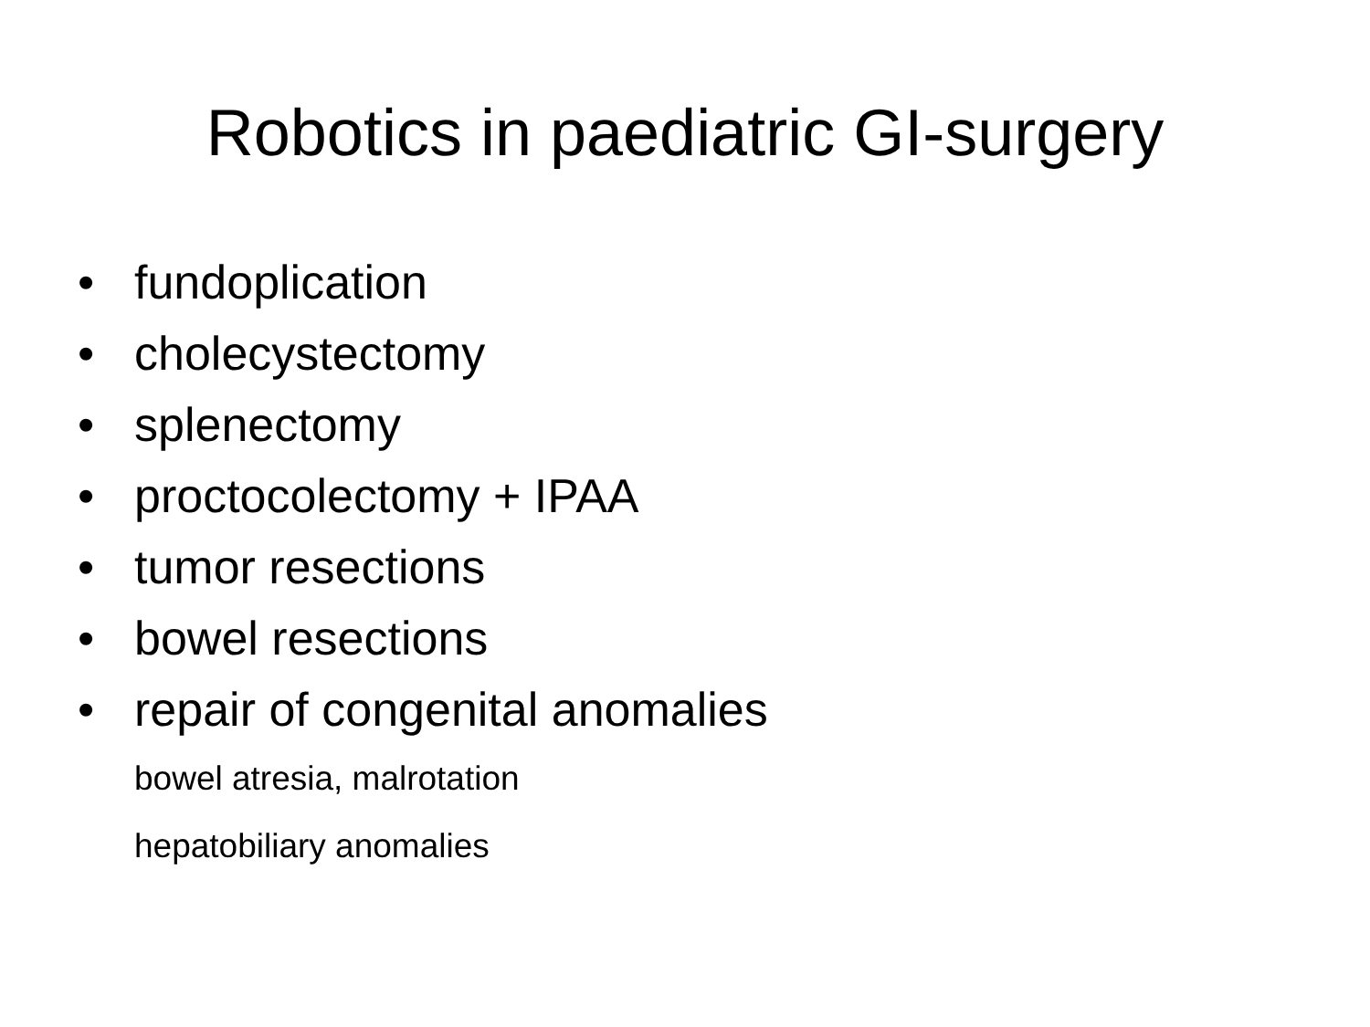Robotics in paediatric GI-surgery
• fundoplication
• cholecystectomy
• splenectomy
• proctocolectomy + IPAA
• tumor resections
• bowel resections
• repair of congenital anomalies
bowel atresia, malrotation
hepatobiliary anomalies